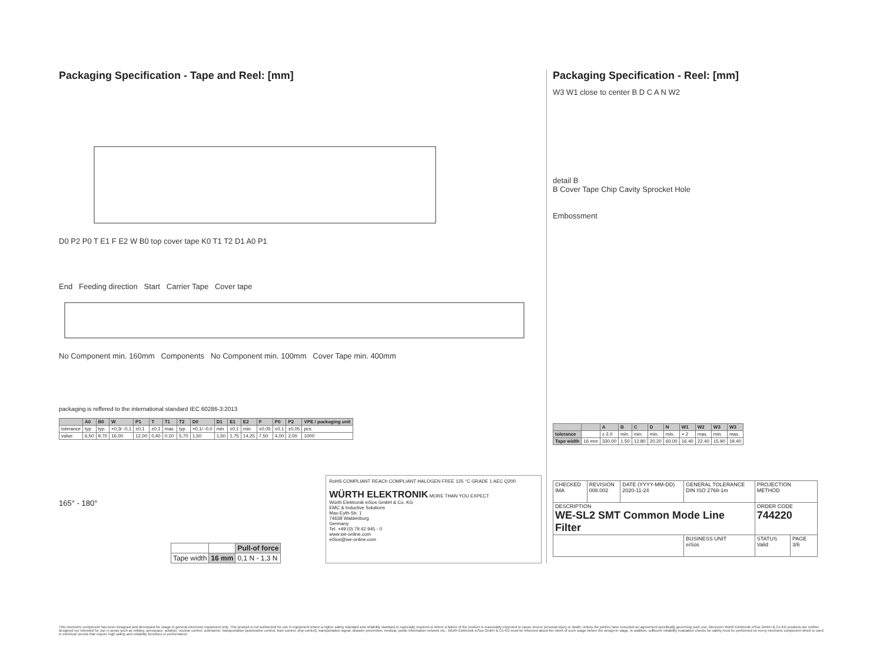Packaging Specification - Tape and Reel: [mm]
D0 P2 P0 T E1 F E2 W B0 top cover tape K0 T1 T2 D1 A0 P1
End Feeding direction Start Carrier Tape Cover tape
No Component min. 160mm Components No Component min. 100mm Cover Tape min. 400mm
packaging is reffered to the international standard IEC 60286-3:2013
| | A0 | B0 | W | P1 | T | T1 | T2 | D0 | D1 | E1 | E2 | F | P0 | P2 | VPE / packaging unit |
| --- | --- | --- | --- | --- | --- | --- | --- | --- | --- | --- | --- | --- | --- | --- | --- |
| tolerance | typ. | typ. | +0,3/ -0,1 | ±0,1 | ±0,1 | max. | typ. | +0,1/ -0,0 | min | ±0,1 | min. | ±0,05 | ±0,1 | ±0,05 | pcs. |
| value | 6,50 | 9,70 | 16,00 | 12,00 | 0,40 | 0,10 | 5,70 | 1,50 | 1,50 | 1,75 | 14,25 | 7,50 | 4,00 | 2,00 | 1000 |
165° - 180°
| | | Pull-of force |
| Tape width | 16 mm | 0,1 N - 1,3 N |
RoHS COMPLIANT REACh COMPLIANT HALOGEN FREE 125 °C GRADE 1 AEC Q200
WÜRTH ELEKTRONIK MORE THAN YOU EXPECT
Würth Elektronik eiSos GmbH & Co. KG
EMC & Inductive Solutions
Max-Eyth-Str. 1
74638 Waldenburg
Germany
Tel. +49 (0) 79 42 945 - 0
www.we-online.com
eiSos@we-online.com
Packaging Specification - Reel: [mm]
W3 W1 close to center B D C A N W2
detail B
B Cover Tape Chip Cavity Sprocket Hole
Embossment
| | | A | B | C | D | N | W1 | W2 | W3 | W3 |
| --- | --- | --- | --- | --- | --- | --- | --- | --- | --- | --- |
| tolerance | | ± 2,0 | min. | min. | min. | min. | + 2 | max. | min. | max. |
| Tape width | 16 mm | 330.00 | 1.50 | 12.80 | 20.20 | 60.00 | 16.40 | 22.40 | 15.90 | 19.40 |
| CHECKED IMA | REVISION 008.002 | DATE (YYYY-MM-DD) 2020-11-24 | GENERAL TOLERANCE DIN ISO 2768-1m | PROJECTION METHOD | |
| DESCRIPTION WE-SL2 SMT Common Mode Line Filter | | | | ORDER CODE 744220 | |
| | | | BUSINESS UNIT eiSos | STATUS Valid | PAGE 3/6 |
This electronic component has been designed and developed for usage in general electronic equipment only. This product is not authorized for use in equipment where a higher safety standard and reliability standard is especially required or where a failure of the product is reasonably expected to cause severe personal injury or death, unless the parties have executed an agreement specifically governing such use. Moreover Würth Elektronik eiSos GmbH & Co KG products are neither designed nor intended for use in areas such as military, aerospace, aviation, nuclear control, submarine, transportation (automotive control, train control, ship control), transportation signal, disaster prevention, medical, public information network etc.. Würth Elektronik eiSos GmbH & Co KG must be informed about the intent of such usage before the design-in stage. In addition, sufficient reliability evaluation checks for safety must be performed on every electronic component which is used in electrical circuits that require high safety and reliability functions or performance.